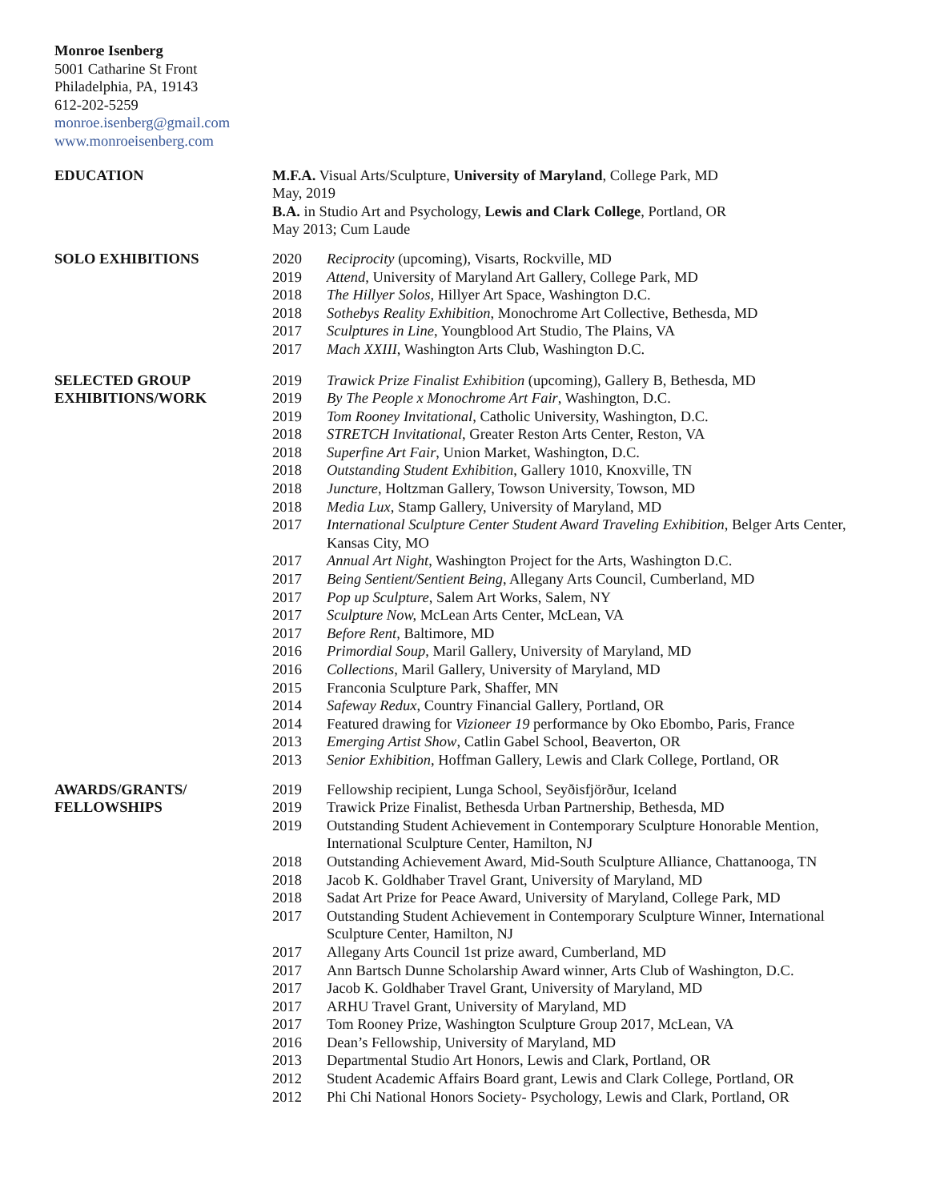Monroe Isenberg
5001 Catharine St Front
Philadelphia, PA, 19143
612-202-5259
monroe.isenberg@gmail.com
www.monroeisenberg.com
EDUCATION M.F.A. Visual Arts/Sculpture, University of Maryland, College Park, MD
May, 2019
B.A. in Studio Art and Psychology, Lewis and Clark College, Portland, OR
May 2013; Cum Laude
SOLO EXHIBITIONS 2020 Reciprocity (upcoming), Visarts, Rockville, MD
2019 Attend, University of Maryland Art Gallery, College Park, MD
2018 The Hillyer Solos, Hillyer Art Space, Washington D.C.
2018 Sothebys Reality Exhibition, Monochrome Art Collective, Bethesda, MD
2017 Sculptures in Line, Youngblood Art Studio, The Plains, VA
2017 Mach XXIII, Washington Arts Club, Washington D.C.
SELECTED GROUP
EXHIBITIONS/WORK
2019 Trawick Prize Finalist Exhibition (upcoming), Gallery B, Bethesda, MD
2019 By The People x Monochrome Art Fair, Washington, D.C.
2019 Tom Rooney Invitational, Catholic University, Washington, D.C.
2018 STRETCH Invitational, Greater Reston Arts Center, Reston, VA
2018 Superfine Art Fair, Union Market, Washington, D.C.
2018 Outstanding Student Exhibition, Gallery 1010, Knoxville, TN
2018 Juncture, Holtzman Gallery, Towson University, Towson, MD
2018 Media Lux, Stamp Gallery, University of Maryland, MD
2017 International Sculpture Center Student Award Traveling Exhibition, Belger Arts Center, Kansas City, MO
2017 Annual Art Night, Washington Project for the Arts, Washington D.C.
2017 Being Sentient/Sentient Being, Allegany Arts Council, Cumberland, MD
2017 Pop up Sculpture, Salem Art Works, Salem, NY
2017 Sculpture Now, McLean Arts Center, McLean, VA
2017 Before Rent, Baltimore, MD
2016 Primordial Soup, Maril Gallery, University of Maryland, MD
2016 Collections, Maril Gallery, University of Maryland, MD
2015 Franconia Sculpture Park, Shaffer, MN
2014 Safeway Redux, Country Financial Gallery, Portland, OR
2014 Featured drawing for Vizioneer 19 performance by Oko Ebombo, Paris, France
2013 Emerging Artist Show, Catlin Gabel School, Beaverton, OR
2013 Senior Exhibition, Hoffman Gallery, Lewis and Clark College, Portland, OR
AWARDS/GRANTS/
FELLOWSHIPS
2019 Fellowship recipient, Lunga School, Seyðisfjörður, Iceland
2019 Trawick Prize Finalist, Bethesda Urban Partnership, Bethesda, MD
2019 Outstanding Student Achievement in Contemporary Sculpture Honorable Mention, International Sculpture Center, Hamilton, NJ
2018 Outstanding Achievement Award, Mid-South Sculpture Alliance, Chattanooga, TN
2018 Jacob K. Goldhaber Travel Grant, University of Maryland, MD
2018 Sadat Art Prize for Peace Award, University of Maryland, College Park, MD
2017 Outstanding Student Achievement in Contemporary Sculpture Winner, International Sculpture Center, Hamilton, NJ
2017 Allegany Arts Council 1st prize award, Cumberland, MD
2017 Ann Bartsch Dunne Scholarship Award winner, Arts Club of Washington, D.C.
2017 Jacob K. Goldhaber Travel Grant, University of Maryland, MD
2017 ARHU Travel Grant, University of Maryland, MD
2017 Tom Rooney Prize, Washington Sculpture Group 2017, McLean, VA
2016 Dean’s Fellowship, University of Maryland, MD
2013 Departmental Studio Art Honors, Lewis and Clark, Portland, OR
2012 Student Academic Affairs Board grant, Lewis and Clark College, Portland, OR
2012 Phi Chi National Honors Society- Psychology, Lewis and Clark, Portland, OR